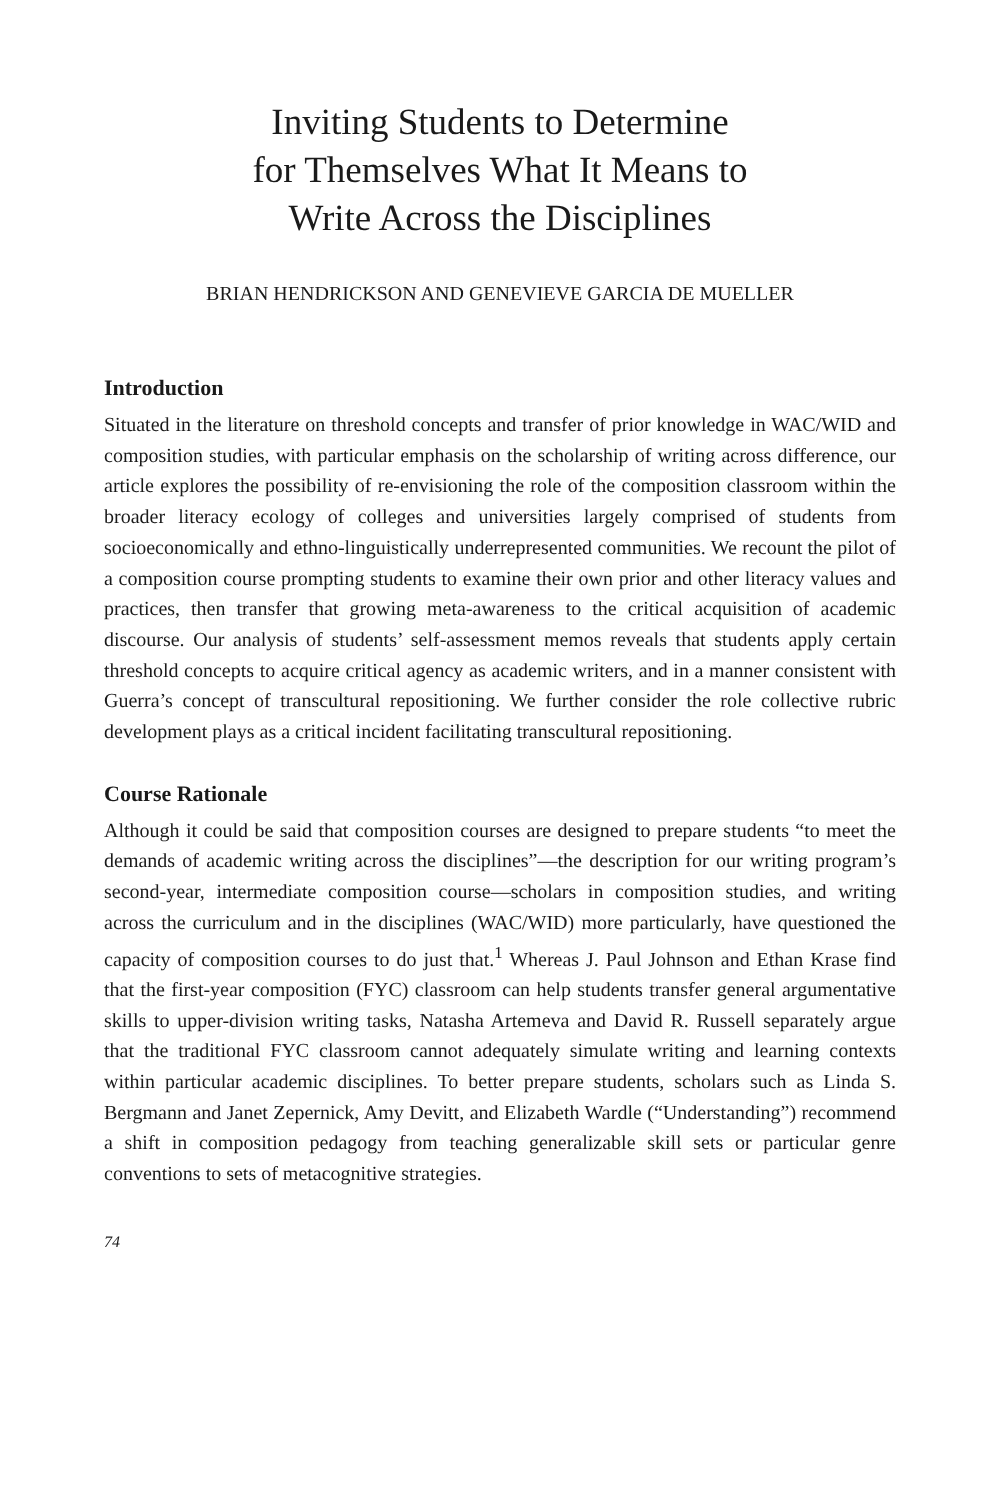Inviting Students to Determine
for Themselves What It Means to
Write Across the Disciplines
BRIAN HENDRICKSON AND GENEVIEVE GARCIA DE MUELLER
Introduction
Situated in the literature on threshold concepts and transfer of prior knowledge in WAC/WID and composition studies, with particular emphasis on the scholarship of writing across difference, our article explores the possibility of re-envisioning the role of the composition classroom within the broader literacy ecology of colleges and universities largely comprised of students from socioeconomically and ethno-linguistically underrepresented communities. We recount the pilot of a composition course prompting students to examine their own prior and other literacy values and practices, then transfer that growing meta-awareness to the critical acquisition of academic discourse. Our analysis of students’ self-assessment memos reveals that students apply certain threshold concepts to acquire critical agency as academic writers, and in a manner consistent with Guerra’s concept of transcultural repositioning. We further consider the role collective rubric development plays as a critical incident facilitating transcultural repositioning.
Course Rationale
Although it could be said that composition courses are designed to prepare students “to meet the demands of academic writing across the disciplines”—the description for our writing program’s second-year, intermediate composition course—scholars in composition studies, and writing across the curriculum and in the disciplines (WAC/WID) more particularly, have questioned the capacity of composition courses to do just that.<sup>1</sup> Whereas J. Paul Johnson and Ethan Krase find that the first-year composition (FYC) classroom can help students transfer general argumentative skills to upper-division writing tasks, Natasha Artemeva and David R. Russell separately argue that the traditional FYC classroom cannot adequately simulate writing and learning contexts within particular academic disciplines. To better prepare students, scholars such as Linda S. Bergmann and Janet Zepernick, Amy Devitt, and Elizabeth Wardle (“Understanding”) recommend a shift in composition pedagogy from teaching generalizable skill sets or particular genre conventions to sets of metacognitive strategies.
74